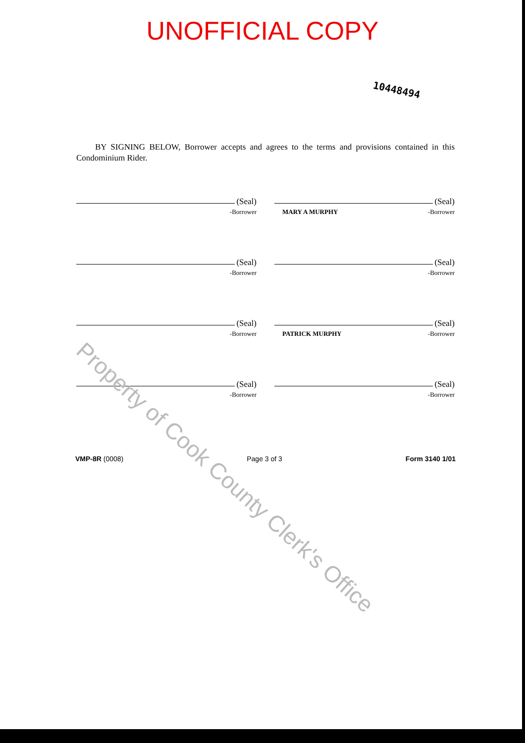UNOFFICIAL COPY
10448494
BY SIGNING BELOW, Borrower accepts and agrees to the terms and provisions contained in this Condominium Rider.
(Seal)
-Borrower
(Seal)
MARY A MURPHY -Borrower
(Seal)
-Borrower
(Seal)
-Borrower
(Seal)
-Borrower
(Seal)
PATRICK MURPHY -Borrower
(Seal)
-Borrower
(Seal)
-Borrower
VMP-8R (0008) Page 3 of 3 Form 3140 1/01
Property of Cook County Clerk's Office